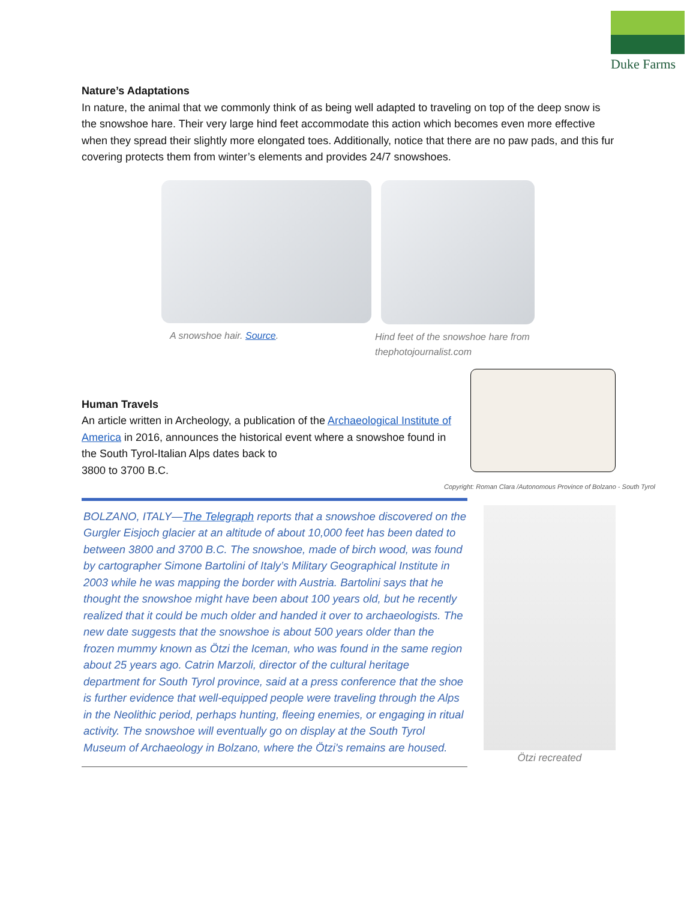Duke Farms
Nature’s Adaptations
In nature, the animal that we commonly think of as being well adapted to traveling on top of the deep snow is the snowshoe hare. Their very large hind feet accommodate this action which becomes even more effective when they spread their slightly more elongated toes. Additionally, notice that there are no paw pads, and this fur covering protects them from winter’s elements and provides 24/7 snowshoes.
A snowshoe hair. Source. Hind feet of the snowshoe hare from thephotojournalist.com
Human Travels
An article written in Archeology, a publication of the Archaeological Institute of America in 2016, announces the historical event where a snowshoe found in the South Tyrol-Italian Alps dates back to
3800 to 3700 B.C.
Copyright: Roman Clara /Autonomous Province of Bolzano - South Tyrol
BOLZANO, ITALY—The Telegraph reports that a snowshoe discovered on the Gurgler Eisjoch glacier at an altitude of about 10,000 feet has been dated to between 3800 and 3700 B.C. The snowshoe, made of birch wood, was found by cartographer Simone Bartolini of Italy’s Military Geographical Institute in 2003 while he was mapping the border with Austria. Bartolini says that he thought the snowshoe might have been about 100 years old, but he recently realized that it could be much older and handed it over to archaeologists. The new date suggests that the snowshoe is about 500 years older than the frozen mummy known as Ötzi the Iceman, who was found in the same region about 25 years ago. Catrin Marzoli, director of the cultural heritage department for South Tyrol province, said at a press conference that the shoe is further evidence that well-equipped people were traveling through the Alps in the Neolithic period, perhaps hunting, fleeing enemies, or engaging in ritual activity. The snowshoe will eventually go on display at the South Tyrol Museum of Archaeology in Bolzano, where the Ötzi's remains are housed.
Ötzi recreated